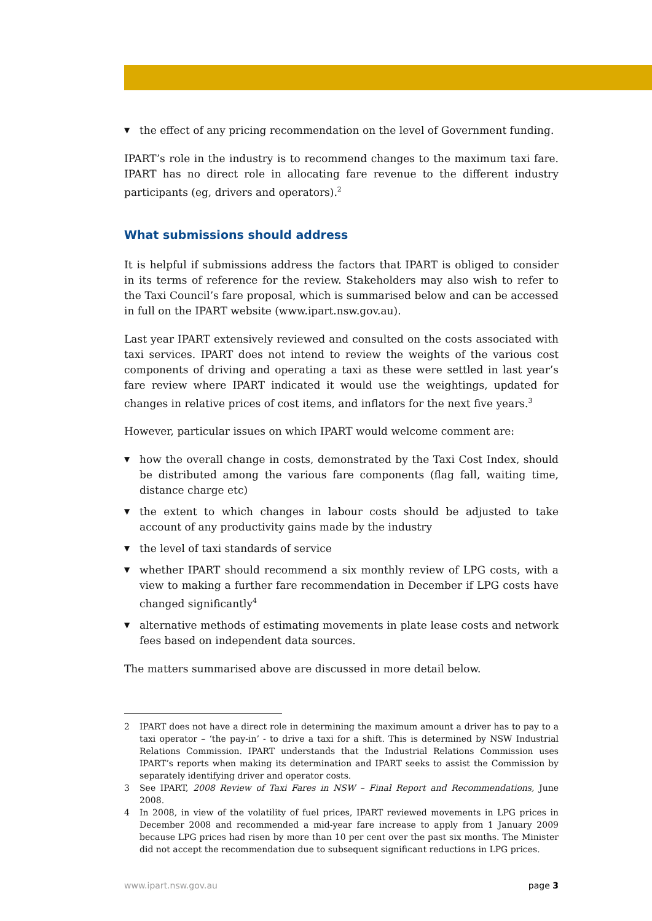▼ the effect of any pricing recommendation on the level of Government funding.
IPART’s role in the industry is to recommend changes to the maximum taxi fare. IPART has no direct role in allocating fare revenue to the different industry participants (eg, drivers and operators).<sup>2</sup>
What submissions should address
It is helpful if submissions address the factors that IPART is obliged to consider in its terms of reference for the review. Stakeholders may also wish to refer to the Taxi Council’s fare proposal, which is summarised below and can be accessed in full on the IPART website (www.ipart.nsw.gov.au).
Last year IPART extensively reviewed and consulted on the costs associated with taxi services. IPART does not intend to review the weights of the various cost components of driving and operating a taxi as these were settled in last year’s fare review where IPART indicated it would use the weightings, updated for changes in relative prices of cost items, and inflators for the next five years.<sup>3</sup>
However, particular issues on which IPART would welcome comment are:
▼ how the overall change in costs, demonstrated by the Taxi Cost Index, should be distributed among the various fare components (flag fall, waiting time, distance charge etc)
▼ the extent to which changes in labour costs should be adjusted to take account of any productivity gains made by the industry
▼ the level of taxi standards of service
▼ whether IPART should recommend a six monthly review of LPG costs, with a view to making a further fare recommendation in December if LPG costs have changed significantly<sup>4</sup>
▼ alternative methods of estimating movements in plate lease costs and network fees based on independent data sources.
The matters summarised above are discussed in more detail below.
2 IPART does not have a direct role in determining the maximum amount a driver has to pay to a taxi operator – ‘the pay-in’ - to drive a taxi for a shift. This is determined by NSW Industrial Relations Commission. IPART understands that the Industrial Relations Commission uses IPART’s reports when making its determination and IPART seeks to assist the Commission by separately identifying driver and operator costs.
3 See IPART, 2008 Review of Taxi Fares in NSW – Final Report and Recommendations, June 2008.
4 In 2008, in view of the volatility of fuel prices, IPART reviewed movements in LPG prices in December 2008 and recommended a mid-year fare increase to apply from 1 January 2009 because LPG prices had risen by more than 10 per cent over the past six months. The Minister did not accept the recommendation due to subsequent significant reductions in LPG prices.
www.ipart.nsw.gov.au page 3